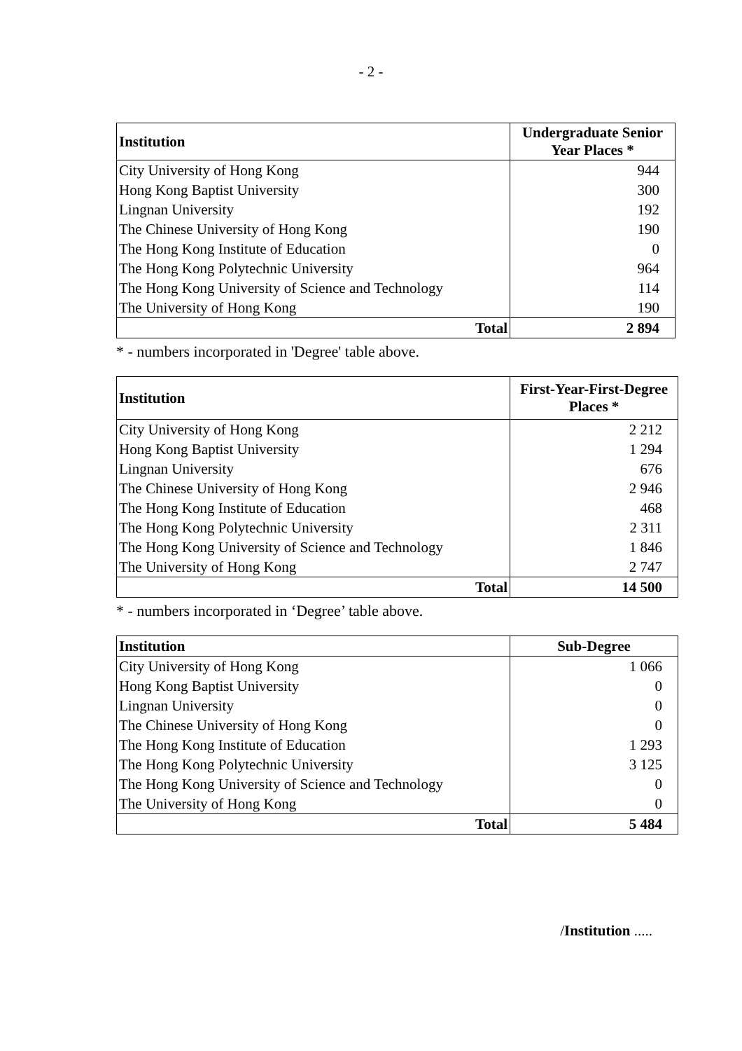- 2 -
| Institution | Undergraduate Senior Year Places * |
| --- | --- |
| City University of Hong Kong | 944 |
| Hong Kong Baptist University | 300 |
| Lingnan University | 192 |
| The Chinese University of Hong Kong | 190 |
| The Hong Kong Institute of Education | 0 |
| The Hong Kong Polytechnic University | 964 |
| The Hong Kong University of Science and Technology | 114 |
| The University of Hong Kong | 190 |
| Total | 2 894 |
* - numbers incorporated in 'Degree' table above.
| Institution | First-Year-First-Degree Places * |
| --- | --- |
| City University of Hong Kong | 2 212 |
| Hong Kong Baptist University | 1 294 |
| Lingnan University | 676 |
| The Chinese University of Hong Kong | 2 946 |
| The Hong Kong Institute of Education | 468 |
| The Hong Kong Polytechnic University | 2 311 |
| The Hong Kong University of Science and Technology | 1 846 |
| The University of Hong Kong | 2 747 |
| Total | 14 500 |
* - numbers incorporated in ‘Degree’ table above.
| Institution | Sub-Degree |
| --- | --- |
| City University of Hong Kong | 1 066 |
| Hong Kong Baptist University | 0 |
| Lingnan University | 0 |
| The Chinese University of Hong Kong | 0 |
| The Hong Kong Institute of Education | 1 293 |
| The Hong Kong Polytechnic University | 3 125 |
| The Hong Kong University of Science and Technology | 0 |
| The University of Hong Kong | 0 |
| Total | 5 484 |
/Institution .....